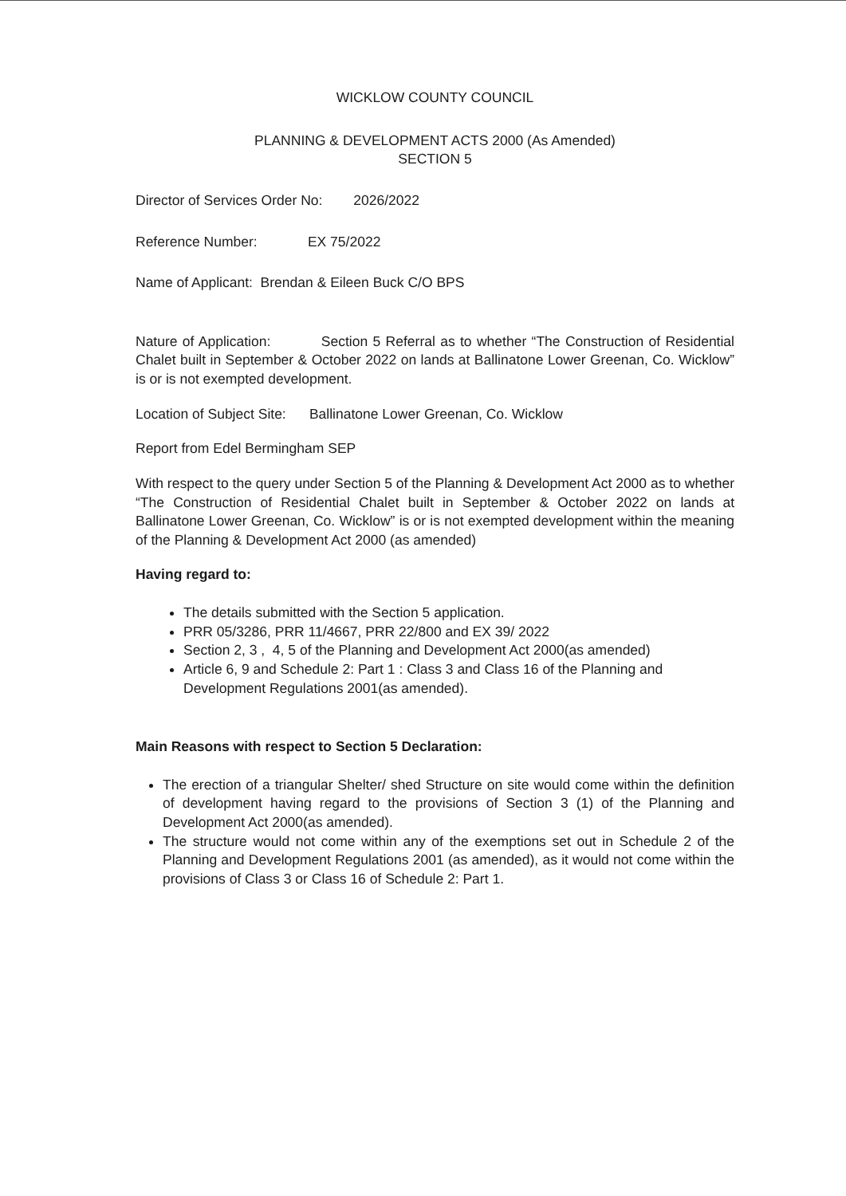WICKLOW COUNTY COUNCIL
PLANNING & DEVELOPMENT ACTS 2000 (As Amended)
SECTION 5
Director of Services Order No: 2026/2022
Reference Number: EX 75/2022
Name of Applicant: Brendan & Eileen Buck C/O BPS
Nature of Application: Section 5 Referral as to whether “The Construction of Residential Chalet built in September & October 2022 on lands at Ballinatone Lower Greenan, Co. Wicklow” is or is not exempted development.
Location of Subject Site: Ballinatone Lower Greenan, Co. Wicklow
Report from Edel Bermingham SEP
With respect to the query under Section 5 of the Planning & Development Act 2000 as to whether “The Construction of Residential Chalet built in September & October 2022 on lands at Ballinatone Lower Greenan, Co. Wicklow” is or is not exempted development within the meaning of the Planning & Development Act 2000 (as amended)
Having regard to:
The details submitted with the Section 5 application.
PRR 05/3286, PRR 11/4667, PRR 22/800 and EX 39/ 2022
Section 2, 3 , 4, 5 of the Planning and Development Act 2000(as amended)
Article 6, 9 and Schedule 2: Part 1 : Class 3 and Class 16 of the Planning and Development Regulations 2001(as amended).
Main Reasons with respect to Section 5 Declaration:
The erection of a triangular Shelter/ shed Structure on site would come within the definition of development having regard to the provisions of Section 3 (1) of the Planning and Development Act 2000(as amended).
The structure would not come within any of the exemptions set out in Schedule 2 of the Planning and Development Regulations 2001 (as amended), as it would not come within the provisions of Class 3 or Class 16 of Schedule 2: Part 1.